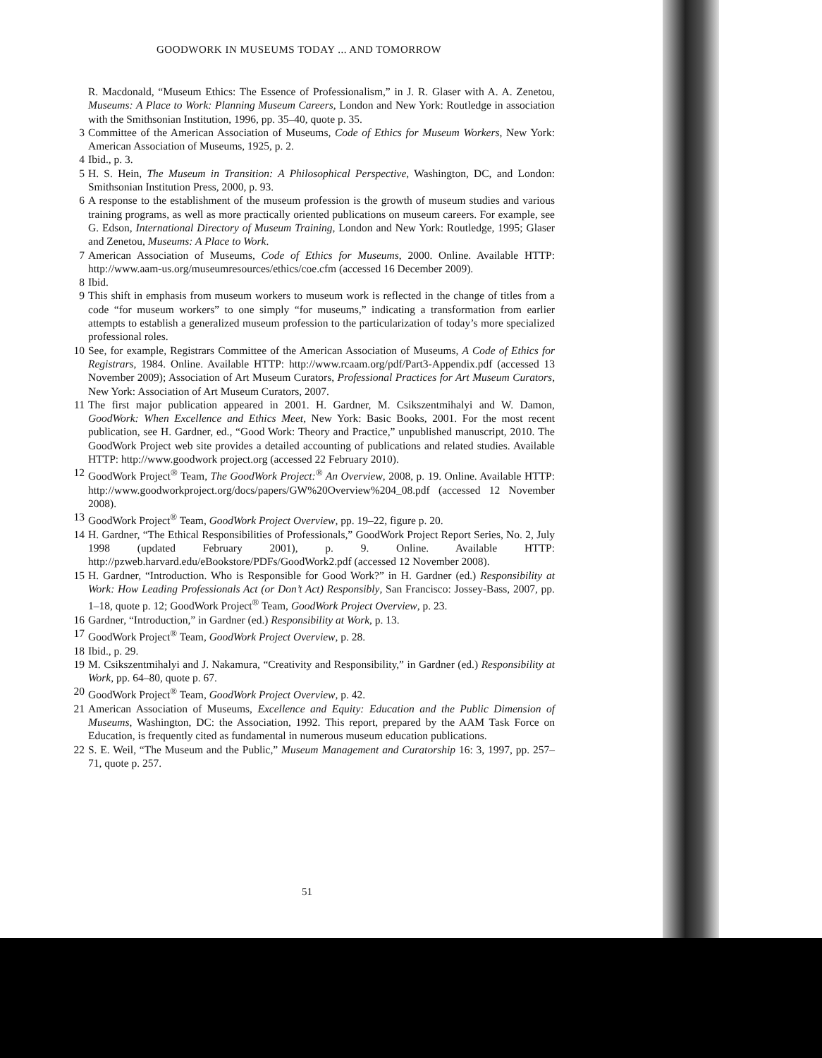GOODWORK IN MUSEUMS TODAY ... AND TOMORROW
R. Macdonald, “Museum Ethics: The Essence of Professionalism,” in J. R. Glaser with A. A. Zenetou, Museums: A Place to Work: Planning Museum Careers, London and New York: Routledge in association with the Smithsonian Institution, 1996, pp. 35–40, quote p. 35.
3 Committee of the American Association of Museums, Code of Ethics for Museum Workers, New York: American Association of Museums, 1925, p. 2.
4 Ibid., p. 3.
5 H. S. Hein, The Museum in Transition: A Philosophical Perspective, Washington, DC, and London: Smithsonian Institution Press, 2000, p. 93.
6 A response to the establishment of the museum profession is the growth of museum studies and various training programs, as well as more practically oriented publications on museum careers. For example, see G. Edson, International Directory of Museum Training, London and New York: Routledge, 1995; Glaser and Zenetou, Museums: A Place to Work.
7 American Association of Museums, Code of Ethics for Museums, 2000. Online. Available HTTP: http://www.aam-us.org/museumresources/ethics/coe.cfm (accessed 16 December 2009).
8 Ibid.
9 This shift in emphasis from museum workers to museum work is reflected in the change of titles from a code “for museum workers” to one simply “for museums,” indicating a transformation from earlier attempts to establish a generalized museum profession to the particularization of today’s more specialized professional roles.
10 See, for example, Registrars Committee of the American Association of Museums, A Code of Ethics for Registrars, 1984. Online. Available HTTP: http://www.rcaam.org/pdf/Part3-Appendix.pdf (accessed 13 November 2009); Association of Art Museum Curators, Professional Practices for Art Museum Curators, New York: Association of Art Museum Curators, 2007.
11 The first major publication appeared in 2001. H. Gardner, M. Csikszentmihalyi and W. Damon, GoodWork: When Excellence and Ethics Meet, New York: Basic Books, 2001. For the most recent publication, see H. Gardner, ed., “Good Work: Theory and Practice,” unpublished manuscript, 2010. The GoodWork Project web site provides a detailed accounting of publications and related studies. Available HTTP: http://www.goodwork project.org (accessed 22 February 2010).
12 GoodWork Project<sup>®</sup> Team, The GoodWork Project:<sup>®</sup> An Overview, 2008, p. 19. Online. Available HTTP: http://www.goodworkproject.org/docs/papers/GW%20Overview%204_08.pdf (accessed 12 November 2008).
13 GoodWork Project<sup>®</sup> Team, GoodWork Project Overview, pp. 19–22, figure p. 20.
14 H. Gardner, “The Ethical Responsibilities of Professionals,” GoodWork Project Report Series, No. 2, July 1998 (updated February 2001), p. 9. Online. Available HTTP: http://pzweb.harvard.edu/eBookstore/PDFs/GoodWork2.pdf (accessed 12 November 2008).
15 H. Gardner, “Introduction. Who is Responsible for Good Work?” in H. Gardner (ed.) Responsibility at Work: How Leading Professionals Act (or Don’t Act) Responsibly, San Francisco: Jossey-Bass, 2007, pp. 1–18, quote p. 12; GoodWork Project<sup>®</sup> Team, GoodWork Project Overview, p. 23.
16 Gardner, “Introduction,” in Gardner (ed.) Responsibility at Work, p. 13.
17 GoodWork Project<sup>®</sup> Team, GoodWork Project Overview, p. 28.
18 Ibid., p. 29.
19 M. Csikszentmihalyi and J. Nakamura, “Creativity and Responsibility,” in Gardner (ed.) Responsibility at Work, pp. 64–80, quote p. 67.
20 GoodWork Project<sup>®</sup> Team, GoodWork Project Overview, p. 42.
21 American Association of Museums, Excellence and Equity: Education and the Public Dimension of Museums, Washington, DC: the Association, 1992. This report, prepared by the AAM Task Force on Education, is frequently cited as fundamental in numerous museum education publications.
22 S. E. Weil, “The Museum and the Public,” Museum Management and Curatorship 16: 3, 1997, pp. 257–71, quote p. 257.
51